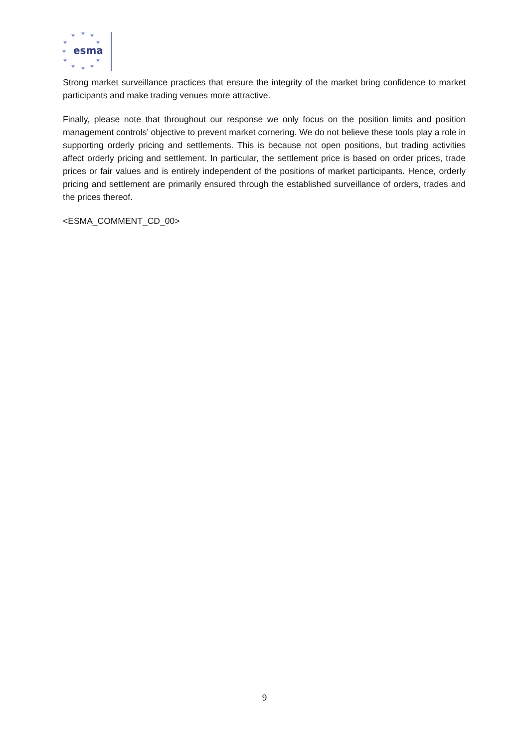★
★
★
★
★
★
★
★
★
★
★
esma
Strong market surveillance practices that ensure the integrity of the market bring confidence to market participants and make trading venues more attractive.
Finally, please note that throughout our response we only focus on the position limits and position management controls’ objective to prevent market cornering. We do not believe these tools play a role in supporting orderly pricing and settlements. This is because not open positions, but trading activities affect orderly pricing and settlement. In particular, the settlement price is based on order prices, trade prices or fair values and is entirely independent of the positions of market participants. Hence, orderly pricing and settlement are primarily ensured through the established surveillance of orders, trades and the prices thereof.
<ESMA_COMMENT_CD_00>
9